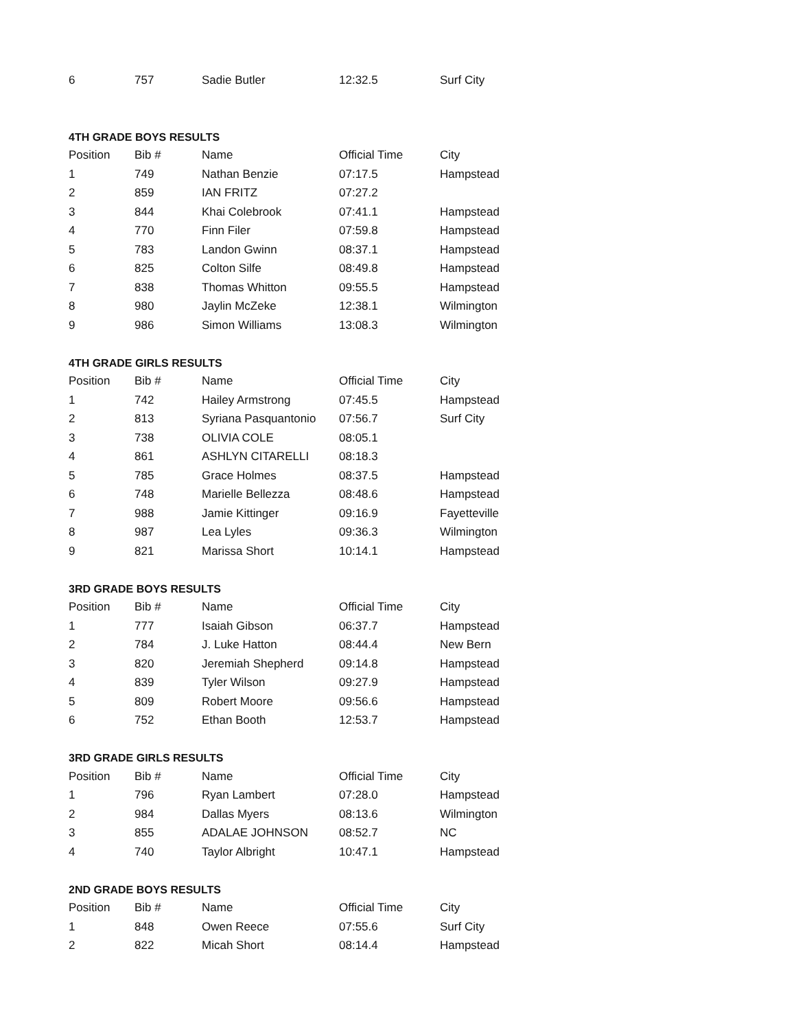| 6 | 757 | Sadie Butler | 12:32.5 | Surf City |
4TH GRADE BOYS RESULTS
| Position | Bib # | Name | Official Time | City |
| --- | --- | --- | --- | --- |
| 1 | 749 | Nathan Benzie | 07:17.5 | Hampstead |
| 2 | 859 | IAN FRITZ | 07:27.2 | |
| 3 | 844 | Khai Colebrook | 07:41.1 | Hampstead |
| 4 | 770 | Finn Filer | 07:59.8 | Hampstead |
| 5 | 783 | Landon Gwinn | 08:37.1 | Hampstead |
| 6 | 825 | Colton Silfe | 08:49.8 | Hampstead |
| 7 | 838 | Thomas Whitton | 09:55.5 | Hampstead |
| 8 | 980 | Jaylin McZeke | 12:38.1 | Wilmington |
| 9 | 986 | Simon Williams | 13:08.3 | Wilmington |
4TH GRADE GIRLS RESULTS
| Position | Bib # | Name | Official Time | City |
| --- | --- | --- | --- | --- |
| 1 | 742 | Hailey Armstrong | 07:45.5 | Hampstead |
| 2 | 813 | Syriana Pasquantonio | 07:56.7 | Surf City |
| 3 | 738 | OLIVIA COLE | 08:05.1 | |
| 4 | 861 | ASHLYN CITARELLI | 08:18.3 | |
| 5 | 785 | Grace Holmes | 08:37.5 | Hampstead |
| 6 | 748 | Marielle Bellezza | 08:48.6 | Hampstead |
| 7 | 988 | Jamie Kittinger | 09:16.9 | Fayetteville |
| 8 | 987 | Lea Lyles | 09:36.3 | Wilmington |
| 9 | 821 | Marissa Short | 10:14.1 | Hampstead |
3RD GRADE BOYS RESULTS
| Position | Bib # | Name | Official Time | City |
| --- | --- | --- | --- | --- |
| 1 | 777 | Isaiah Gibson | 06:37.7 | Hampstead |
| 2 | 784 | J. Luke Hatton | 08:44.4 | New Bern |
| 3 | 820 | Jeremiah Shepherd | 09:14.8 | Hampstead |
| 4 | 839 | Tyler Wilson | 09:27.9 | Hampstead |
| 5 | 809 | Robert Moore | 09:56.6 | Hampstead |
| 6 | 752 | Ethan Booth | 12:53.7 | Hampstead |
3RD GRADE GIRLS RESULTS
| Position | Bib # | Name | Official Time | City |
| --- | --- | --- | --- | --- |
| 1 | 796 | Ryan Lambert | 07:28.0 | Hampstead |
| 2 | 984 | Dallas Myers | 08:13.6 | Wilmington |
| 3 | 855 | ADALAE JOHNSON | 08:52.7 | NC |
| 4 | 740 | Taylor Albright | 10:47.1 | Hampstead |
2ND GRADE BOYS RESULTS
| Position | Bib # | Name | Official Time | City |
| --- | --- | --- | --- | --- |
| 1 | 848 | Owen Reece | 07:55.6 | Surf City |
| 2 | 822 | Micah Short | 08:14.4 | Hampstead |